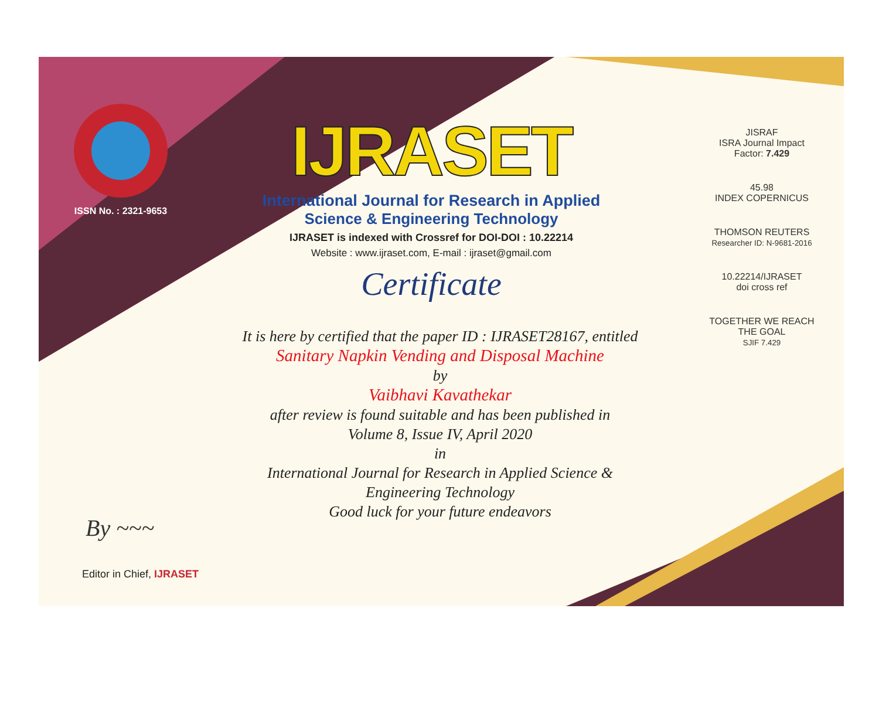ISSN No. : 2321-9653
IJRASET
International Journal for Research in Applied
Science & Engineering Technology
IJRASET is indexed with Crossref for DOI-DOI : 10.22214
Website : www.ijraset.com, E-mail : ijraset@gmail.com
Certificate
It is here by certified that the paper ID : IJRASET28167, entitled
Sanitary Napkin Vending and Disposal Machine
by
Vaibhavi Kavathekar
after review is found suitable and has been published in
Volume 8, Issue IV, April 2020
in
International Journal for Research in Applied Science &
Engineering Technology
Good luck for your future endeavors
JISRAF
ISRA Journal Impact
Factor: 7.429
45.98
INDEX COPERNICUS
THOMSON REUTERS
Researcher ID: N-9681-2016
10.22214/IJRASET
doi cross ref
TOGETHER WE REACH THE GOAL
SJIF 7.429
By ~~~
Editor in Chief, IJRASET